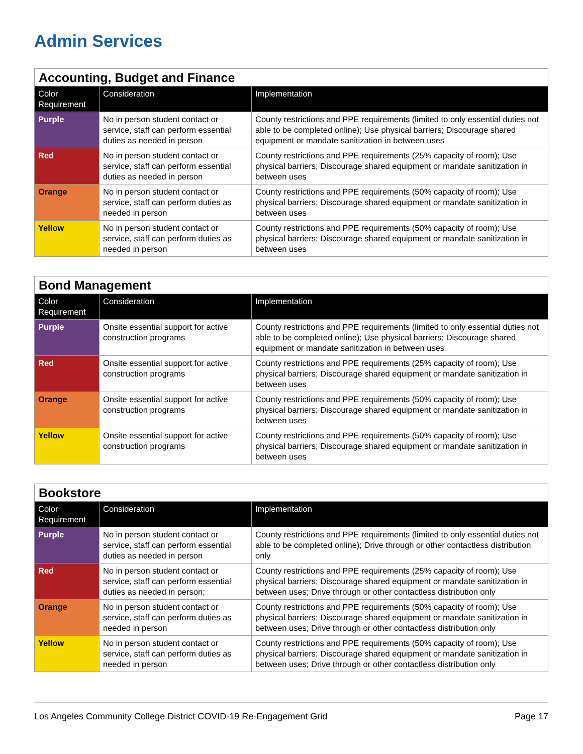Admin Services
| Accounting, Budget and Finance | | |
| Color Requirement | Consideration | Implementation |
| Purple | No in person student contact or service, staff can perform essential duties as needed in person | County restrictions and PPE requirements (limited to only essential duties not able to be completed online); Use physical barriers; Discourage shared equipment or mandate sanitization in between uses |
| Red | No in person student contact or service, staff can perform essential duties as needed in person | County restrictions and PPE requirements (25% capacity of room); Use physical barriers; Discourage shared equipment or mandate sanitization in between uses |
| Orange | No in person student contact or service, staff can perform duties as needed in person | County restrictions and PPE requirements (50% capacity of room); Use physical barriers; Discourage shared equipment or mandate sanitization in between uses |
| Yellow | No in person student contact or service, staff can perform duties as needed in person | County restrictions and PPE requirements (50% capacity of room); Use physical barriers; Discourage shared equipment or mandate sanitization in between uses |
| Bond Management | | |
| Color Requirement | Consideration | Implementation |
| Purple | Onsite essential support for active construction programs | County restrictions and PPE requirements (limited to only essential duties not able to be completed online); Use physical barriers; Discourage shared equipment or mandate sanitization in between uses |
| Red | Onsite essential support for active construction programs | County restrictions and PPE requirements (25% capacity of room); Use physical barriers; Discourage shared equipment or mandate sanitization in between uses |
| Orange | Onsite essential support for active construction programs | County restrictions and PPE requirements (50% capacity of room); Use physical barriers; Discourage shared equipment or mandate sanitization in between uses |
| Yellow | Onsite essential support for active construction programs | County restrictions and PPE requirements (50% capacity of room); Use physical barriers; Discourage shared equipment or mandate sanitization in between uses |
| Bookstore | | |
| Color Requirement | Consideration | Implementation |
| Purple | No in person student contact or service, staff can perform essential duties as needed in person | County restrictions and PPE requirements (limited to only essential duties not able to be completed online); Drive through or other contactless distribution only |
| Red | No in person student contact or service, staff can perform essential duties as needed in person; | County restrictions and PPE requirements (25% capacity of room); Use physical barriers; Discourage shared equipment or mandate sanitization in between uses; Drive through or other contactless distribution only |
| Orange | No in person student contact or service, staff can perform duties as needed in person | County restrictions and PPE requirements (50% capacity of room); Use physical barriers; Discourage shared equipment or mandate sanitization in between uses; Drive through or other contactless distribution only |
| Yellow | No in person student contact or service, staff can perform duties as needed in person | County restrictions and PPE requirements (50% capacity of room); Use physical barriers; Discourage shared equipment or mandate sanitization in between uses; Drive through or other contactless distribution only |
Los Angeles Community College District COVID-19 Re-Engagement Grid Page 17